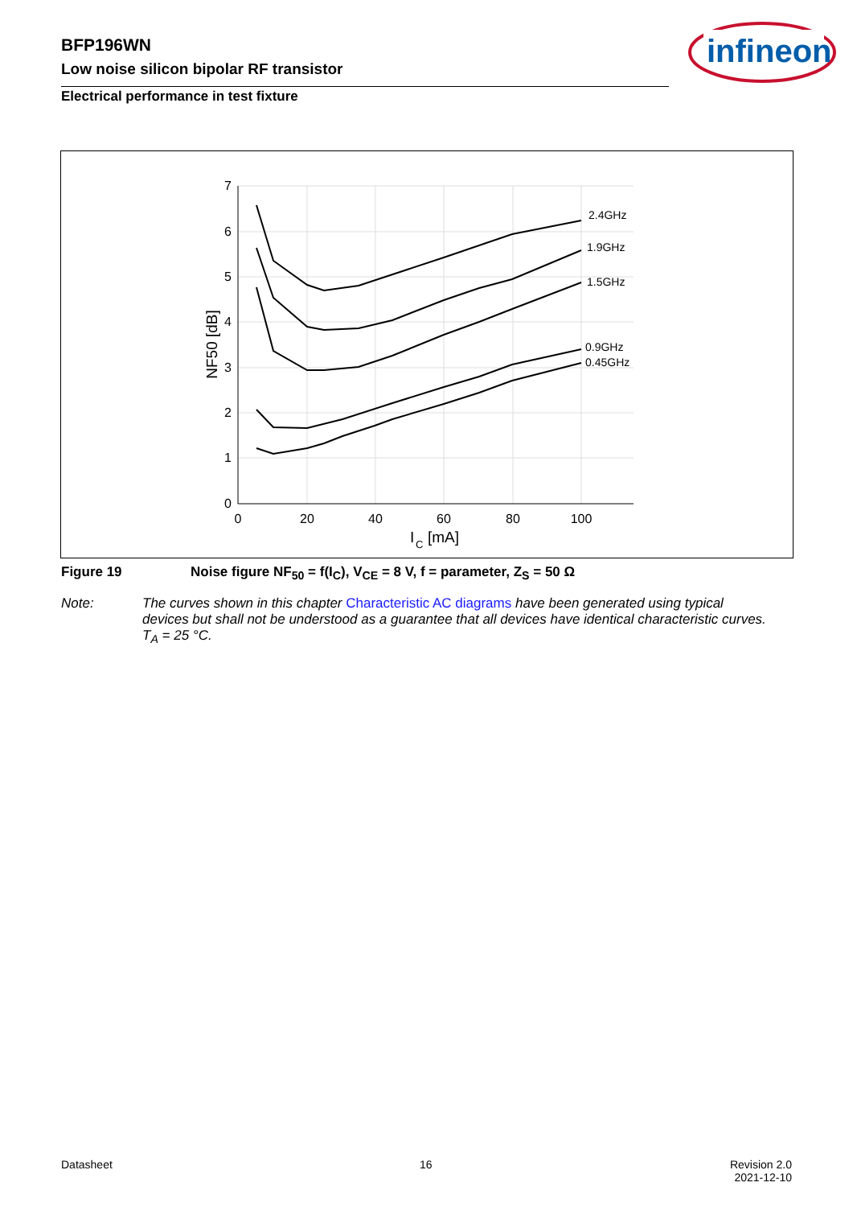BFP196WN
Low noise silicon bipolar RF transistor
Electrical performance in test fixture
infineon
7
6
5
4
3
2
1
0
0
20
40
60
80
100
I
C
[mA]
NF50 [dB]
2.4GHz
1.9GHz
1.5GHz
0.9GHz
0.45GHz
Figure 19 Noise figure NF<sub>50</sub> = f(I<sub>C</sub>), V<sub>CE</sub> = 8 V, f = parameter, Z<sub>S</sub> = 50 Ω
Note: The curves shown in this chapter Characteristic AC diagrams have been generated using typical devices but shall not be understood as a guarantee that all devices have identical characteristic curves. T<sub>A</sub> = 25 °C.
Datasheet 16
Revision 2.0
2021-12-10